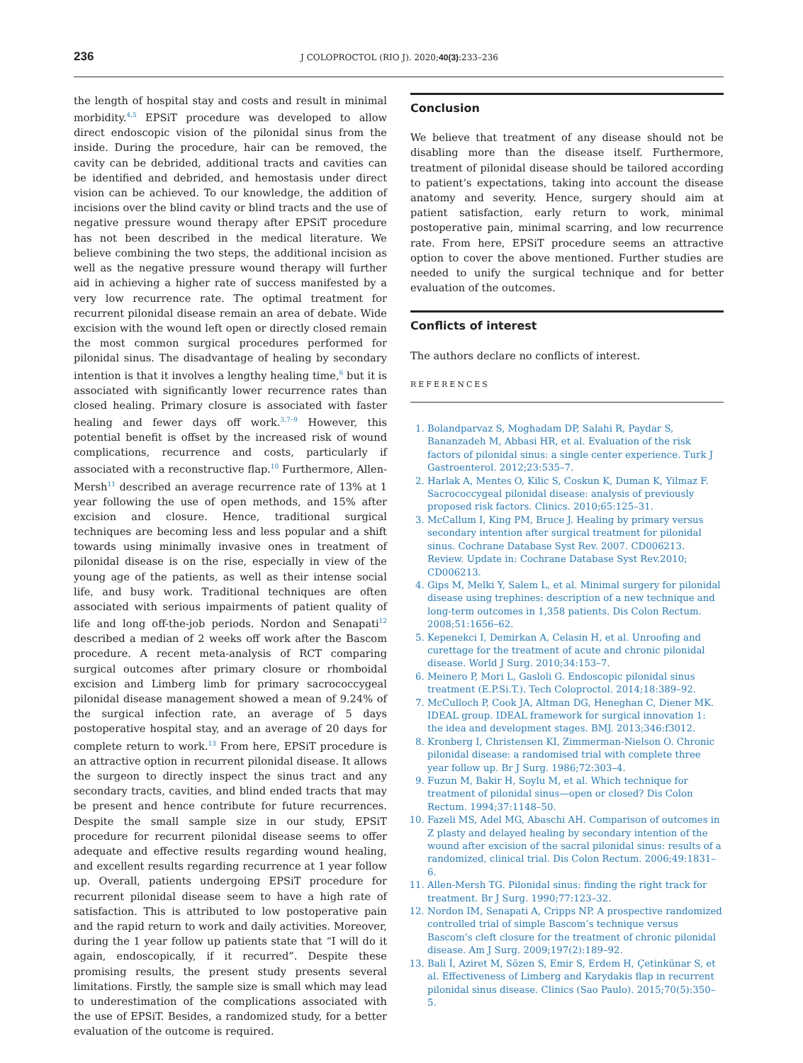236 J COLOPROCTOL (RIO J). 2020;40(3):233–236
the length of hospital stay and costs and result in minimal morbidity.<sup>4,5</sup> EPSiT procedure was developed to allow direct endoscopic vision of the pilonidal sinus from the inside. During the procedure, hair can be removed, the cavity can be debrided, additional tracts and cavities can be identified and debrided, and hemostasis under direct vision can be achieved. To our knowledge, the addition of incisions over the blind cavity or blind tracts and the use of negative pressure wound therapy after EPSiT procedure has not been described in the medical literature. We believe combining the two steps, the additional incision as well as the negative pressure wound therapy will further aid in achieving a higher rate of success manifested by a very low recurrence rate. The optimal treatment for recurrent pilonidal disease remain an area of debate. Wide excision with the wound left open or directly closed remain the most common surgical procedures performed for pilonidal sinus. The disadvantage of healing by secondary intention is that it involves a lengthy healing time,<sup>6</sup> but it is associated with significantly lower recurrence rates than closed healing. Primary closure is associated with faster healing and fewer days off work.<sup>3,7–9</sup> However, this potential benefit is offset by the increased risk of wound complications, recurrence and costs, particularly if associated with a reconstructive flap.<sup>10</sup> Furthermore, Allen-Mersh<sup>11</sup> described an average recurrence rate of 13% at 1 year following the use of open methods, and 15% after excision and closure. Hence, traditional surgical techniques are becoming less and less popular and a shift towards using minimally invasive ones in treatment of pilonidal disease is on the rise, especially in view of the young age of the patients, as well as their intense social life, and busy work. Traditional techniques are often associated with serious impairments of patient quality of life and long off-the-job periods. Nordon and Senapati<sup>12</sup> described a median of 2 weeks off work after the Bascom procedure. A recent meta-analysis of RCT comparing surgical outcomes after primary closure or rhomboidal excision and Limberg limb for primary sacrococcygeal pilonidal disease management showed a mean of 9.24% of the surgical infection rate, an average of 5 days postoperative hospital stay, and an average of 20 days for complete return to work.<sup>13</sup> From here, EPSiT procedure is an attractive option in recurrent pilonidal disease. It allows the surgeon to directly inspect the sinus tract and any secondary tracts, cavities, and blind ended tracts that may be present and hence contribute for future recurrences. Despite the small sample size in our study, EPSiT procedure for recurrent pilonidal disease seems to offer adequate and effective results regarding wound healing, and excellent results regarding recurrence at 1 year follow up. Overall, patients undergoing EPSiT procedure for recurrent pilonidal disease seem to have a high rate of satisfaction. This is attributed to low postoperative pain and the rapid return to work and daily activities. Moreover, during the 1 year follow up patients state that “I will do it again, endoscopically, if it recurred”. Despite these promising results, the present study presents several limitations. Firstly, the sample size is small which may lead to underestimation of the complications associated with the use of EPSiT. Besides, a randomized study, for a better evaluation of the outcome is required.
Conclusion
We believe that treatment of any disease should not be disabling more than the disease itself. Furthermore, treatment of pilonidal disease should be tailored according to patient’s expectations, taking into account the disease anatomy and severity. Hence, surgery should aim at patient satisfaction, early return to work, minimal postoperative pain, minimal scarring, and low recurrence rate. From here, EPSiT procedure seems an attractive option to cover the above mentioned. Further studies are needed to unify the surgical technique and for better evaluation of the outcomes.
Conflicts of interest
The authors declare no conflicts of interest.
REFERENCES
1. Bolandparvaz S, Moghadam DP, Salahi R, Paydar S, Bananzadeh M, Abbasi HR, et al. Evaluation of the risk factors of pilonidal sinus: a single center experience. Turk J Gastroenterol. 2012;23:535–7.
2. Harlak A, Mentes O, Kilic S, Coskun K, Duman K, Yilmaz F. Sacrococcygeal pilonidal disease: analysis of previously proposed risk factors. Clinics. 2010;65:125–31.
3. McCallum I, King PM, Bruce J. Healing by primary versus secondary intention after surgical treatment for pilonidal sinus. Cochrane Database Syst Rev. 2007. CD006213. Review. Update in: Cochrane Database Syst Rev.2010; CD006213.
4. Gips M, Melki Y, Salem L, et al. Minimal surgery for pilonidal disease using trephines: description of a new technique and long-term outcomes in 1,358 patients. Dis Colon Rectum. 2008;51:1656–62.
5. Kepenekci I, Demirkan A, Celasin H, et al. Unroofing and curettage for the treatment of acute and chronic pilonidal disease. World J Surg. 2010;34:153–7.
6. Meinero P, Mori L, Gasloli G. Endoscopic pilonidal sinus treatment (E.P.Si.T.). Tech Coloproctol. 2014;18:389–92.
7. McCulloch P, Cook JA, Altman DG, Heneghan C, Diener MK. IDEAL group. IDEAL framework for surgical innovation 1: the idea and development stages. BMJ. 2013;346:f3012.
8. Kronberg I, Christensen KI, Zimmerman-Nielson O. Chronic pilonidal disease: a randomised trial with complete three year follow up. Br J Surg. 1986;72:303–4.
9. Fuzun M, Bakir H, Soylu M, et al. Which technique for treatment of pilonidal sinus—open or closed? Dis Colon Rectum. 1994;37:1148–50.
10. Fazeli MS, Adel MG, Abaschi AH. Comparison of outcomes in Z plasty and delayed healing by secondary intention of the wound after excision of the sacral pilonidal sinus: results of a randomized, clinical trial. Dis Colon Rectum. 2006;49:1831–6.
11. Allen-Mersh TG. Pilonidal sinus: finding the right track for treatment. Br J Surg. 1990;77:123–32.
12. Nordon IM, Senapati A, Cripps NP. A prospective randomized controlled trial of simple Bascom’s technique versus Bascom’s cleft closure for the treatment of chronic pilonidal disease. Am J Surg. 2009;197(2):189–92.
13. Bali İ, Aziret M, Sözen S, Emir S, Erdem H, Çetinkünar S, et al. Effectiveness of Limberg and Karydakis flap in recurrent pilonidal sinus disease. Clinics (Sao Paulo). 2015;70(5):350–5.